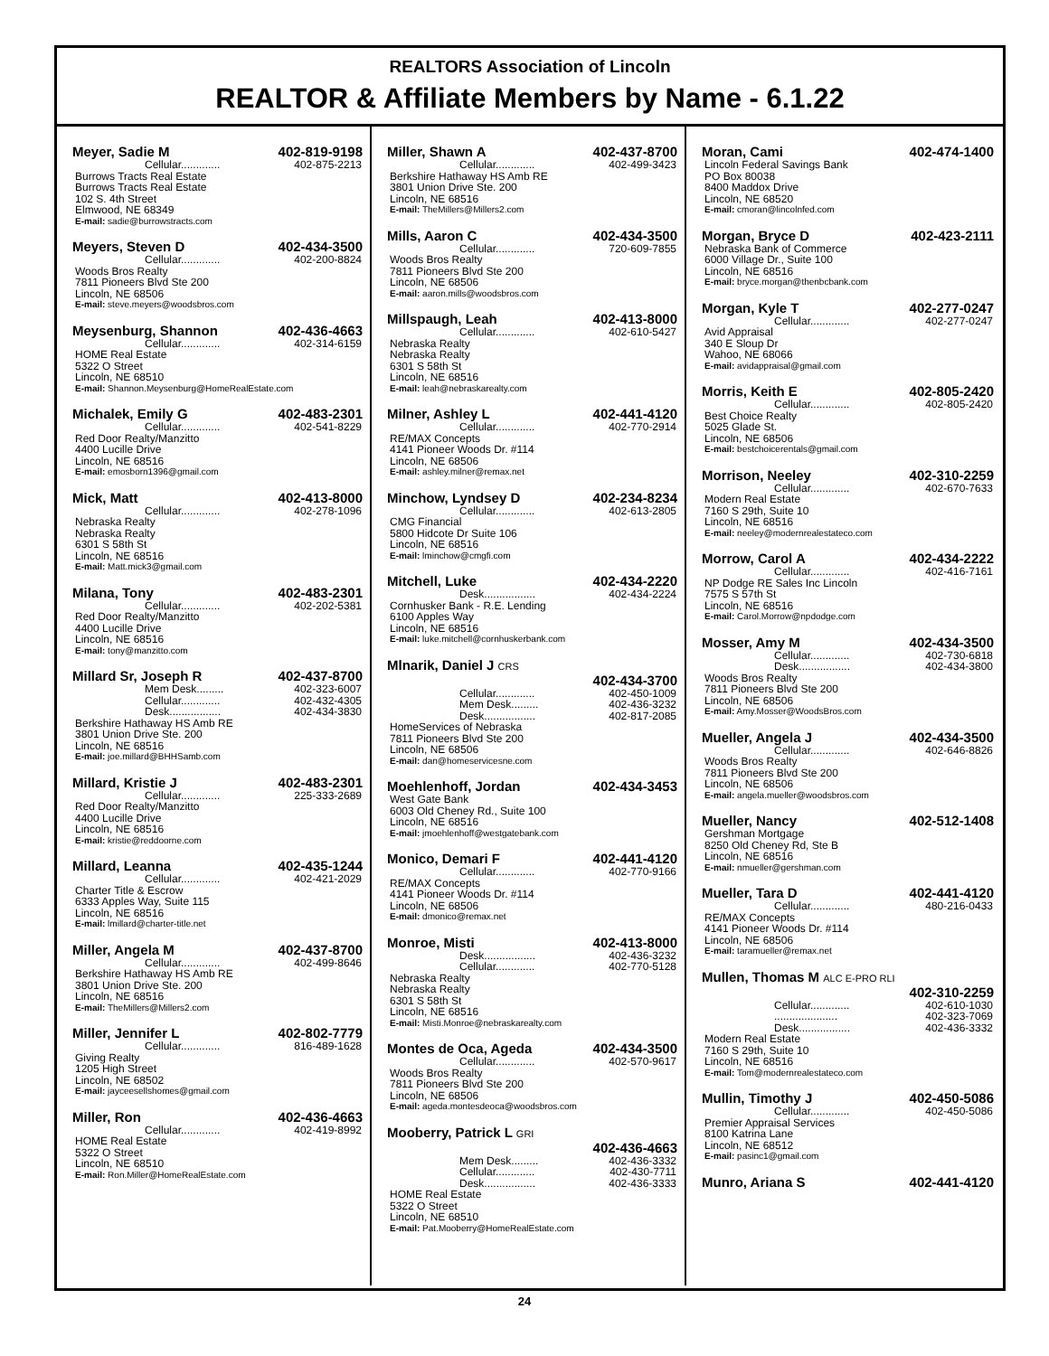REALTORS Association of Lincoln
REALTOR & Affiliate Members by Name - 6.1.22
Meyer, Sadie M 402-819-9198
Cellular............. 402-875-2213
Burrows Tracts Real Estate
Burrows Tracts Real Estate
102 S. 4th Street
Elmwood, NE 68349
E-mail: sadie@burrowstracts.com
Meyers, Steven D 402-434-3500
Cellular............. 402-200-8824
Woods Bros Realty
7811 Pioneers Blvd Ste 200
Lincoln, NE 68506
E-mail: steve.meyers@woodsbros.com
Meysenburg, Shannon 402-436-4663
Cellular............. 402-314-6159
HOME Real Estate
5322 O Street
Lincoln, NE 68510
E-mail: Shannon.Meysenburg@HomeRealEstate.com
Michalek, Emily G 402-483-2301
Cellular............. 402-541-8229
Red Door Realty/Manzitto
4400 Lucille Drive
Lincoln, NE 68516
E-mail: emosborn1396@gmail.com
Mick, Matt 402-413-8000
Cellular............. 402-278-1096
Nebraska Realty
Nebraska Realty
6301 S 58th St
Lincoln, NE 68516
E-mail: Matt.mick3@gmail.com
Milana, Tony 402-483-2301
Cellular............. 402-202-5381
Red Door Realty/Manzitto
4400 Lucille Drive
Lincoln, NE 68516
E-mail: tony@manzitto.com
Millard Sr, Joseph R 402-437-8700
Mem Desk......... 402-323-6007
Cellular............. 402-432-4305
Desk................. 402-434-3830
Berkshire Hathaway HS Amb RE
3801 Union Drive Ste. 200
Lincoln, NE 68516
E-mail: joe.millard@BHHSamb.com
Millard, Kristie J 402-483-2301
Cellular............. 225-333-2689
Red Door Realty/Manzitto
4400 Lucille Drive
Lincoln, NE 68516
E-mail: kristie@reddoorne.com
Millard, Leanna 402-435-1244
Cellular............. 402-421-2029
Charter Title & Escrow
6333 Apples Way, Suite 115
Lincoln, NE 68516
E-mail: lmillard@charter-title.net
Miller, Angela M 402-437-8700
Cellular............. 402-499-8646
Berkshire Hathaway HS Amb RE
3801 Union Drive Ste. 200
Lincoln, NE 68516
E-mail: TheMillers@Millers2.com
Miller, Jennifer L 402-802-7779
Cellular............. 816-489-1628
Giving Realty
1205 High Street
Lincoln, NE 68502
E-mail: jayceesellshomes@gmail.com
Miller, Ron 402-436-4663
Cellular............. 402-419-8992
HOME Real Estate
5322 O Street
Lincoln, NE 68510
E-mail: Ron.Miller@HomeRealEstate.com
Miller, Shawn A 402-437-8700
Cellular............. 402-499-3423
Berkshire Hathaway HS Amb RE
3801 Union Drive Ste. 200
Lincoln, NE 68516
E-mail: TheMillers@Millers2.com
Mills, Aaron C 402-434-3500
Cellular............. 720-609-7855
Woods Bros Realty
7811 Pioneers Blvd Ste 200
Lincoln, NE 68506
E-mail: aaron.mills@woodsbros.com
Millspaugh, Leah 402-413-8000
Cellular............. 402-610-5427
Nebraska Realty
Nebraska Realty
6301 S 58th St
Lincoln, NE 68516
E-mail: leah@nebraskarealty.com
Milner, Ashley L 402-441-4120
Cellular............. 402-770-2914
RE/MAX Concepts
4141 Pioneer Woods Dr. #114
Lincoln, NE 68506
E-mail: ashley.milner@remax.net
Minchow, Lyndsey D 402-234-8234
Cellular............. 402-613-2805
CMG Financial
5800 Hidcote Dr Suite 106
Lincoln, NE 68516
E-mail: lminchow@cmgfi.com
Mitchell, Luke 402-434-2220
Desk................. 402-434-2224
Cornhusker Bank - R.E. Lending
6100 Apples Way
Lincoln, NE 68516
E-mail: luke.mitchell@cornhuskerbank.com
Mlnarik, Daniel J CRS
402-434-3700
Cellular............. 402-450-1009
Mem Desk......... 402-436-3232
Desk................. 402-817-2085
HomeServices of Nebraska
7811 Pioneers Blvd Ste 200
Lincoln, NE 68506
E-mail: dan@homeservicesne.com
Moehlenhoff, Jordan 402-434-3453
West Gate Bank
6003 Old Cheney Rd., Suite 100
Lincoln, NE 68516
E-mail: jmoehlenhoff@westgatebank.com
Monico, Demari F 402-441-4120
Cellular............. 402-770-9166
RE/MAX Concepts
4141 Pioneer Woods Dr. #114
Lincoln, NE 68506
E-mail: dmonico@remax.net
Monroe, Misti 402-413-8000
Desk................. 402-436-3232
Cellular............. 402-770-5128
Nebraska Realty
Nebraska Realty
6301 S 58th St
Lincoln, NE 68516
E-mail: Misti.Monroe@nebraskarealty.com
Montes de Oca, Ageda 402-434-3500
Cellular............. 402-570-9617
Woods Bros Realty
7811 Pioneers Blvd Ste 200
Lincoln, NE 68506
E-mail: ageda.montesdeoca@woodsbros.com
Mooberry, Patrick L GRI
402-436-4663
Mem Desk......... 402-436-3332
Cellular............. 402-430-7711
Desk................. 402-436-3333
HOME Real Estate
5322 O Street
Lincoln, NE 68510
E-mail: Pat.Mooberry@HomeRealEstate.com
Moran, Cami 402-474-1400
Lincoln Federal Savings Bank
PO Box 80038
8400 Maddox Drive
Lincoln, NE 68520
E-mail: cmoran@lincolnfed.com
Morgan, Bryce D 402-423-2111
Nebraska Bank of Commerce
6000 Village Dr., Suite 100
Lincoln, NE 68516
E-mail: bryce.morgan@thenbcbank.com
Morgan, Kyle T 402-277-0247
Cellular............. 402-277-0247
Avid Appraisal
340 E Sloup Dr
Wahoo, NE 68066
E-mail: avidappraisal@gmail.com
Morris, Keith E 402-805-2420
Cellular............. 402-805-2420
Best Choice Realty
5025 Glade St.
Lincoln, NE 68506
E-mail: bestchoicerentals@gmail.com
Morrison, Neeley 402-310-2259
Cellular............. 402-670-7633
Modern Real Estate
7160 S 29th, Suite 10
Lincoln, NE 68516
E-mail: neeley@modernrealestateco.com
Morrow, Carol A 402-434-2222
Cellular............. 402-416-7161
NP Dodge RE Sales Inc Lincoln
7575 S 57th St
Lincoln, NE 68516
E-mail: Carol.Morrow@npdodge.com
Mosser, Amy M 402-434-3500
Cellular............. 402-730-6818
Desk................. 402-434-3800
Woods Bros Realty
7811 Pioneers Blvd Ste 200
Lincoln, NE 68506
E-mail: Amy.Mosser@WoodsBros.com
Mueller, Angela J 402-434-3500
Cellular............. 402-646-8826
Woods Bros Realty
7811 Pioneers Blvd Ste 200
Lincoln, NE 68506
E-mail: angela.mueller@woodsbros.com
Mueller, Nancy 402-512-1408
Gershman Mortgage
8250 Old Cheney Rd, Ste B
Lincoln, NE 68516
E-mail: nmueller@gershman.com
Mueller, Tara D 402-441-4120
Cellular............. 480-216-0433
RE/MAX Concepts
4141 Pioneer Woods Dr. #114
Lincoln, NE 68506
E-mail: taramueller@remax.net
Mullen, Thomas M ALC E-PRO RLI
402-310-2259
Cellular............. 402-610-1030
..................... 402-323-7069
Desk................. 402-436-3332
Modern Real Estate
7160 S 29th, Suite 10
Lincoln, NE 68516
E-mail: Tom@modernrealestateco.com
Mullin, Timothy J 402-450-5086
Cellular............. 402-450-5086
Premier Appraisal Services
8100 Katrina Lane
Lincoln, NE 68512
E-mail: pasinc1@gmail.com
Munro, Ariana S 402-441-4120
24